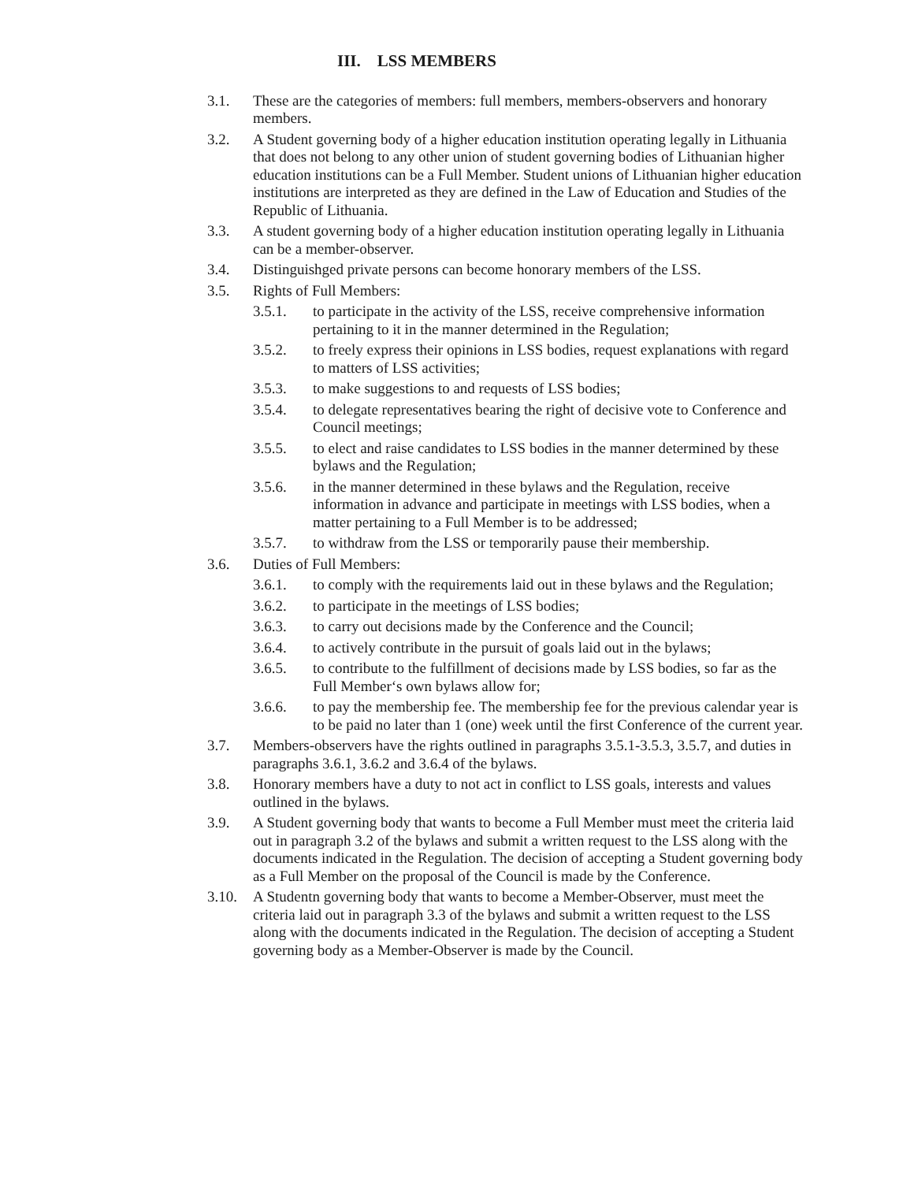III. LSS MEMBERS
3.1. These are the categories of members: full members, members-observers and honorary members.
3.2. A Student governing body of a higher education institution operating legally in Lithuania that does not belong to any other union of student governing bodies of Lithuanian higher education institutions can be a Full Member. Student unions of Lithuanian higher education institutions are interpreted as they are defined in the Law of Education and Studies of the Republic of Lithuania.
3.3. A student governing body of a higher education institution operating legally in Lithuania can be a member-observer.
3.4. Distinguishged private persons can become honorary members of the LSS.
3.5. Rights of Full Members:
3.5.1. to participate in the activity of the LSS, receive comprehensive information pertaining to it in the manner determined in the Regulation;
3.5.2. to freely express their opinions in LSS bodies, request explanations with regard to matters of LSS activities;
3.5.3. to make suggestions to and requests of LSS bodies;
3.5.4. to delegate representatives bearing the right of decisive vote to Conference and Council meetings;
3.5.5. to elect and raise candidates to LSS bodies in the manner determined by these bylaws and the Regulation;
3.5.6. in the manner determined in these bylaws and the Regulation, receive information in advance and participate in meetings with LSS bodies, when a matter pertaining to a Full Member is to be addressed;
3.5.7. to withdraw from the LSS or temporarily pause their membership.
3.6. Duties of Full Members:
3.6.1. to comply with the requirements laid out in these bylaws and the Regulation;
3.6.2. to participate in the meetings of LSS bodies;
3.6.3. to carry out decisions made by the Conference and the Council;
3.6.4. to actively contribute in the pursuit of goals laid out in the bylaws;
3.6.5. to contribute to the fulfillment of decisions made by LSS bodies, so far as the Full Member‘s own bylaws allow for;
3.6.6. to pay the membership fee. The membership fee for the previous calendar year is to be paid no later than 1 (one) week until the first Conference of the current year.
3.7. Members-observers have the rights outlined in paragraphs 3.5.1-3.5.3, 3.5.7, and duties in paragraphs 3.6.1, 3.6.2 and 3.6.4 of the bylaws.
3.8. Honorary members have a duty to not act in conflict to LSS goals, interests and values outlined in the bylaws.
3.9. A Student governing body that wants to become a Full Member must meet the criteria laid out in paragraph 3.2 of the bylaws and submit a written request to the LSS along with the documents indicated in the Regulation. The decision of accepting a Student governing body as a Full Member on the proposal of the Council is made by the Conference.
3.10. A Studentn governing body that wants to become a Member-Observer, must meet the criteria laid out in paragraph 3.3 of the bylaws and submit a written request to the LSS along with the documents indicated in the Regulation. The decision of accepting a Student governing body as a Member-Observer is made by the Council.